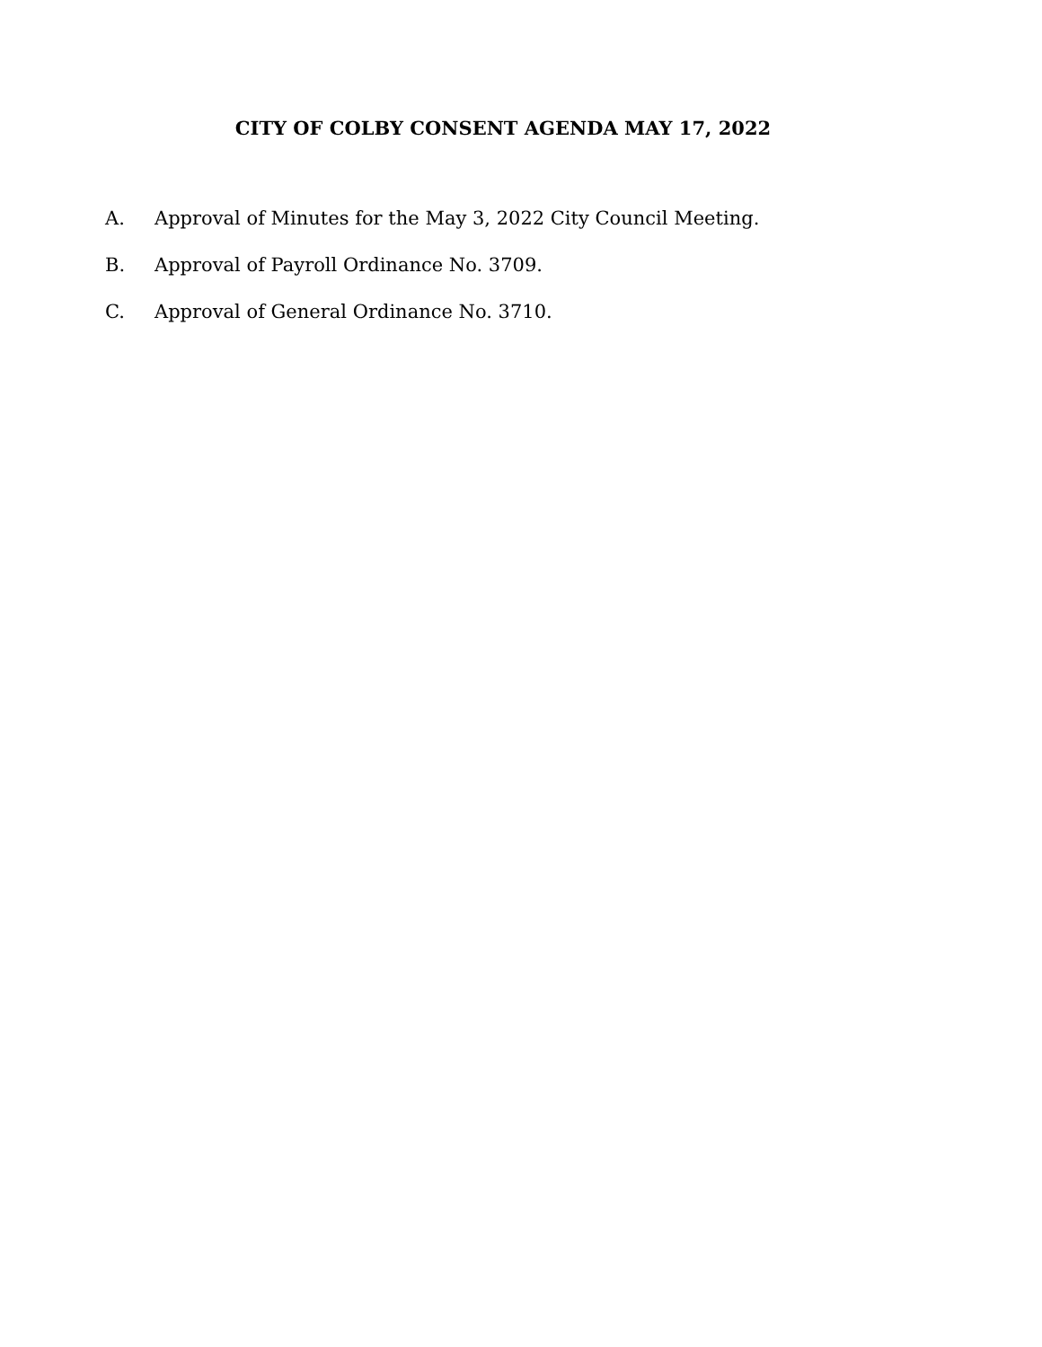CITY OF COLBY CONSENT AGENDA MAY 17, 2022
A. Approval of Minutes for the May 3, 2022 City Council Meeting.
B. Approval of Payroll Ordinance No. 3709.
C. Approval of General Ordinance No. 3710.